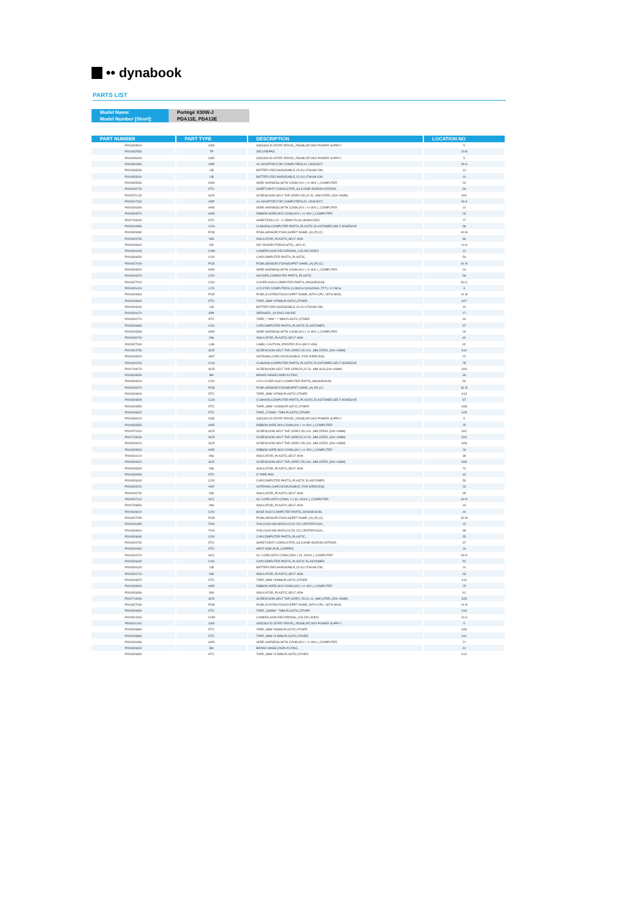•• dynabook
PARTS LIST
| Model Name: | Portégé X30W-J |
| Model Number [Short]: | PDA11E, PDA13E |
| PART NUMBER | PART TYPE | DESCRIPTION | LOCATION NO |
| --- | --- | --- | --- |
| P000828510 | SSD | SSD(SOLID STATE DRIVE),,256GB,INT,W/O POWER SUPPLY | 5 |
| P000837960 | TP | SECUREPAD | 19-B |
| P000835340 | SSD | SSD(SOLID STATE DRIVE),,256GB,INT,W/O POWER SUPPLY | 5 |
| P000834450 | ADP | AC ADAPTOR,FOR COMPUTERS,51-150W,EXT, | 08-A |
| P000833330 | LIB | BATTERY,RECHARGEABLE,15.4V,LITHIUM ION, | 10 |
| P000833340 | LIB | BATTERY,RECHARGEABLE,15.4V,LITHIUM ION, | 10 |
| P000826530 | HAR | WIRE HARNESS,WITH CONN,20V ( <= 80V ),,COMPUTER | 24 |
| P000826740 | ETC | SHEET,HEAT CONDUCTER,,SILICONE+BORON NITRIDE, | 66 |
| P000572130 | SCR | SCREW,NON-SELF TAP, GRIP,2.5D,X2.5L.,MM,STEEL,(DIA <6MM) | S02 |
| P000817340 | ADP | AC ADAPTOR,FOR COMPUTERS,51-150W,EXT, | 08-A |
| P000826490 | HAR | WIRE HARNESS,WITH CONN,30V ( <= 80V ),,COMPUTER | 21 |
| P000826570 | HAR | RIBBON WIRE,W/O CONN,60V ( <= 80V ),,COMPUTER | 26 |
| P000794040 | ETC | SHEET,EMI,0.02 - 0.15MM TH,ALUM,BACKED | 77 |
| P000810580 | CUS | CUSHION,COMPUTER PARTS,,PLASTIC ELASTOMER,SELF ADHESIVE | 68 |
| P000829380 | PCB | PCBA,SENSOR,FDIALS3/PET NAME,,(A) (P) (C) | 82-B |
| P000826790 | INS | INSULATOR,,PLASTIC,SELF-ADH | 86 |
| P000828300 | KB | KEY BOARD,FRENCH(FR),,,W/O IC | 11-H |
| P000826440 | COM | CAMERA,NON-RECORDING,,COLOR,VIDEO | 14 |
| P000826650 | COV | CAP,COMPUTER PARTS,,PLASTIC, | 54 |
| P000827040 | PCB | PCBA,SENSOR,FDIASE3/PET NAME,,(A) (P) (C) | 81-B |
| P000826520 | HAR | WIRE HARNESS,WITH CONN,30V ( <= 80V ),,COMPUTER | 24 |
| P000826670 | COV | HOLDER,COMPUTER PARTS,,PLASTIC, | 56 |
| P000827020 | COV | COVER ASSY,COMPUTER PARTS,,MAGNESIUM, | 60-C |
| P000826410 | LCD | LCD,FOR COMPUTERS,13.3INCH DIAGONAL,TFT,> 12 INCH | 3 |
| P000829360 | PCB | PCBA,SYSTEM,FDIASY3/PET NAME,,WITH CPU, WITH BIOS | 01-B |
| P000826840 | ETC | TAPE,,3MM *97MM,PLASTIC,OTHER | A07 |
| P000826040 | LIB | BATTERY,RECHARGEABLE,15.4V,LITHIUM ION, | 10 |
| P000826470 | SPK | SPEAKER,,,IN ENCLOSURE | 17 |
| P000826720 | ETC | TAPE,,*.*MM * *.*MM,PLASTIC,OTHER | 64 |
| P000826680 | COV | CAP,COMPUTER PARTS,,PLASTIC ELASTOMER, | 57 |
| P000826580 | HAR | WIRE HARNESS,WITH CONN,30V ( <= 80V ),,COMPUTER | 29 |
| P000826700 | INS | INSULATOR,,PLASTIC,SELF-ADH | 62 |
| P000827060 | LAB | LABEL,CAUTION,,PRINTED PLA,SELF-ADH | 92 |
| P000824750 | SCR | SCREW,NON-SELF TAP, GRIP,2.0D,X4L.,MM,STEEL,(DIA <6MM) | S10 |
| P000826500 | ANT | ANTENNA,CHIP,2400/5150MHZ,,FOR WIRELESS | 22 |
| P000826760 | CUS | CUSHION,COMPUTER PARTS,,PLASTIC ELASTOMER,SELF ADHESIVE | 78 |
| P000794070 | SCR | SCREW,NON-SELF TAP, GRIP,2D,X2.3L.,MM,SUS,(DIA <6MM) | S03 |
| P000826590 | BH | BRAKE HINGE,DISPLAY,ZINC, | 30 |
| P000826620 | COV | LCD COVER ASSY,COMPUTER PARTS,,MAGNESIUM, | 50 |
| P000829370 | PCB | PCBA,SENSOR,FDIASE3/PET NAME,,(A) (P) (C) | 81-B |
| P000826900 | ETC | TAPE,,3MM *87MM,PLASTIC,OTHER | A13 |
| P000826800 | CUS | CUSHION,COMPUTER PARTS,,PLASTIC ELASTOMER,SELF ADHESIVE | 87 |
| P000826850 | ETC | TAPE,,3MM *103MM,PLASTIC,OTHER | A08 |
| P000826820 | ETC | TAPE,,174MM * 7MM,PLASTIC,OTHER | A05 |
| P000830020 | SSD | SSD(SOLID STATE DRIVE),,256GB,INT,W/O POWER SUPPLY | 5 |
| P000826550 | HAR | RIBBON WIRE,W/O CONN,60V ( <= 80V ),,COMPUTER | 25 |
| P000571920 | SCR | SCREW,NON-SELF TAP, GRIP,2.5D,X4L.,MM,STEEL,(DIA <6MM) | S01 |
| P000716630 | SCR | SCREW,NON-SELF TAP, GRIP,2D,X2.5L.,MM,STEEL,(DIA <6MM) | S04 |
| P000826910 | SCR | SCREW,NON-SELF TAP, GRIP,2.5D,X4L.,MM,STEEL,(DIA <6MM) | S08 |
| P000826560 | HAR | RIBBON WIRE,W/O CONN,60V ( <= 80V ),,COMPUTER | 26 |
| P000831110 | INS | INSULATOR,,PLASTIC,SELF-ADH | 38 |
| P000826920 | SCR | SCREW,NON-SELF TAP, GRIP,2.5D,X6L.,MM,STEEL,(DIA <6MM) | S09 |
| P000825300 | INS | INSULATOR,,PLASTIC,SELF-ADH | 74 |
| P000832660 | ETC | D TAPE PAD | 44 |
| P000826640 | COV | CAP,COMPUTER PARTS,,PLASTIC ELASTOMER, | 53 |
| P000826510 | ANT | ANTENNA,CHIP,2400/5150MHZ,,FOR WIRELESS | 23 |
| P000826730 | INS | INSULATOR,,PLASTIC,SELF-ADH | 65 |
| P000537110 | ACC | AC CORD,WITH CONN, V ( 81-1000V ),,COMPUTER | 09-D |
| P000793850 | INS | INSULATOR,,PLASTIC,SELF-ADH | 43 |
| P000826610 | COV | BASE ASSY,COMPUTER PARTS,,MAGNESIUM, | 40 |
| P000827050 | PCB | PCBA,SENSOR,FDIALS3/PET NAME,,(A) (P) (C) | 82-B |
| P000826450 | FAN | FAN,COOLING MODULE,5V, DC,CENTRIFUGAL, | 15 |
| P000826810 | FAN | FAN,COOLING MODULE,5V, DC,CENTRIFUGAL, | 98 |
| P000826660 | COV | CAP,COMPUTER PARTS,,PLASTIC, | 55 |
| P000826750 | ETC | SHEET,HEAT CONDUCTER,,SILICONE+BORON NITRIDE, | 67 |
| P000826460 | ETC | HEAT SINK,PCB,,COPPER, | 16 |
| P000644720 | ACC | AC CORD,WITH CONN,250V ( 81-1000V ),,COMPUTER | 09-D |
| P000826630 | COV | CAP,COMPUTER PARTS,,PLASTIC ELASTOMER, | 52 |
| P000826420 | LIB | BATTERY,RECHARGEABLE,15.4V,LITHIUM ION, | 10 |
| P000826710 | INS | INSULATOR,,PLASTIC,SELF-ADH | 63 |
| P000826870 | ETC | TAPE,,3MM *84MM,PLASTIC,OTHER | A10 |
| P000826540 | HAR | RIBBON WIRE,W/O CONN,60V ( <= 80V ),,COMPUTER | 25 |
| P000826690 | INS | INSULATOR,,PLASTIC,SELF-ADH | 61 |
| P000714040 | SCR | SCREW,NON-SELF TAP, GRIP,1.2D,X1.1L.,MM,STEEL,(DIA <6MM) | S05 |
| P000827030 | PCB | PCBA,SYSTEM,FDIASY3/PET NAME,,WITH CPU, WITH BIOS | 01-B |
| P000826830 | ETC | TAPE,,163MM * 7MM,PLASTIC,OTHER | A06 |
| P000824260 | COM | CAMERA,NON-RECORDING,,COLOR,VIDEO | 13-A |
| P000811310 | SSD | SSD(SOLID STATE DRIVE),,256GB,INT,W/O POWER SUPPLY | 5 |
| P000826860 | ETC | TAPE,,3MM *84MM,PLASTIC,OTHER | A09 |
| P000826880 | ETC | TAPE,,3MM *6.5MM,PLASTIC,OTHER | A11 |
| P000826480 | HAR | WIRE HARNESS,WITH CONN,30V ( <= 80V ),,COMPUTER | 21 |
| P000826600 | BH | BRAKE HINGE,DISPLAY,ZINC, | 31 |
| P000826890 | ETC | TAPE,,3MM *6.5MM,PLASTIC,OTHER | A12 |